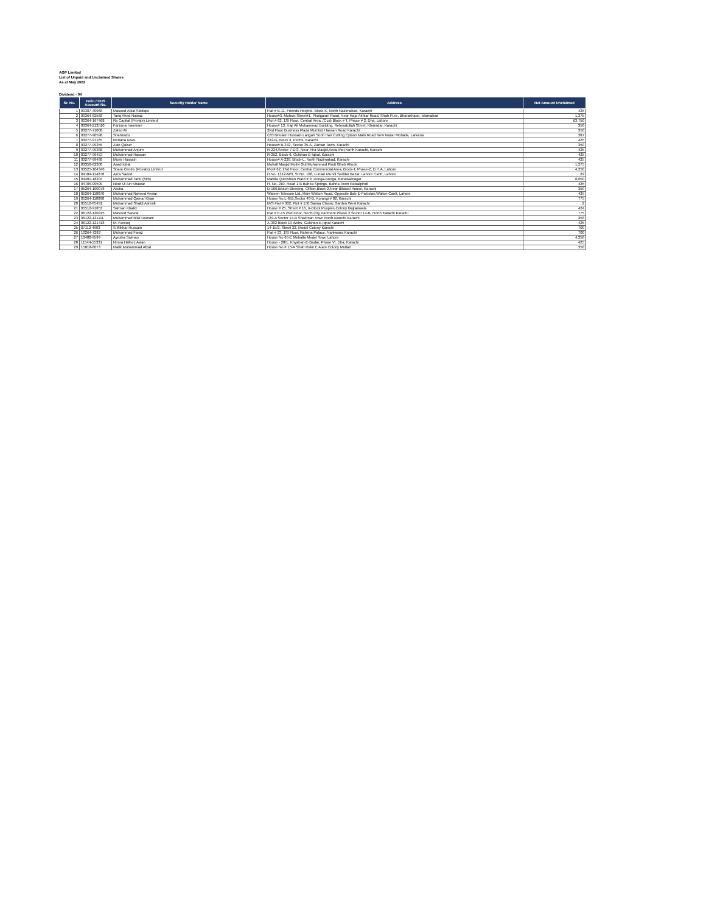AGP Limited
List of Unpaid and Unclaimed Shares
As at May 2022
Dividend - 04
| Sr. No. | Folio / CDS Account No. | Security Holder Name | Address | Net Amount Unclaimed |
| --- | --- | --- | --- | --- |
| 1 | 00307-40968 | Masood Afzal Siddiqui | Flat # B-11, Friends Heights, Block-K, North Nazimabad, Karachi | 425 |
| 2 | 00364-82568 | Tariq Ahed Nawaz | House#3, Mohsin Street#1, Phulgaran Road, Near Raja Akhtar Road, Shah Pure, Bharakhaoo, Islamabad | 1,275 |
| 3 | 00364-167468 | Rs Capital (Private) Limited | Plot # 62, 1St Floor, Central Area, (Cca) Block # T, Phase # 2, Dha, Lahore | 63,750 |
| 4 | 00364-213510 | Farzana Hamirani | House# 13, Haji Ali Muhammad Building, Rehmatullah Street, Kharadar, Karachi | 350 |
| 5 | 03277-71008 | Zahid Ali | 2Nd Floor Business Plaza Mumtaz Hassan Road Karachi | 350 |
| 6 | 03277-90598 | Shahzado | C/O Ghulam Hussain Langah Soofi Hair Cutting Cyloon Main Road New Nazar Mohalla, Larkana | 387 |
| 7 | 03277-97165 | Rehana Anas | 222-G, Block Ii, Pechs, Karachi | 425 |
| 8 | 03277-99355 | Zain Qaiser | House# B-342, Sector 35-A, Zaman Town, Karachi | 350 |
| 9 | 03277-99388 | Muhammad Anjum | R-224,Sector 7-D/3, Near Hira Masjid,Anda Mor,North Karachi, Karachi | 425 |
| 10 | 03277-99453 | Muhammad Hassan | R-252, Block-6, Gulshan-E-Iqbal, Karachi | 425 |
| 11 | 03277-99468 | Munir Hussain | House# A-228, Block-L, North Nazimabad, Karachi | 425 |
| 12 | 03350-62300 | Asad Iqbal | Mohall Masjid Molivi Gul Muhammad Pindi Gheb Attock | 1,275 |
| 13 | 03525-104346 | Share Centre (Private) Limited | Plot# 62, 2Nd Floor, Central Commercial Area, Block-T, Phase-2, D.H.A. Lahore | 4,250 |
| 14 | 04184-114278 | Azra Saeed | H.No. 1312-M/3, St No. 108, Lunian Mundi Saddar Bazar, Lahore Cantt, Lahore | 29 |
| 15 | 04481-18204 | Muhammad Tahir (Mth) | Mahlla Qureshian Ward # 9, Donga-Bonga, Bahawalnagar | 6,650 |
| 16 | 04705-99599 | Noor Ul Ain Khawar | H. No. 210, Road 1 B Bahria Springs, Bahria Town Rawalpindi | 425 |
| 17 | 05264-100078 | Alisha | D-106,Beach Blessing, Clifton,Block-2,Near Bilawal House, Karachi | 350 |
| 18 | 05264-118070 | Muhammad Naveed Anwar | Wateen Telecom Ltd.,Main Walton Road, Opposite Bab-E-Pakistan,Walton Cantt, Lahore | 425 |
| 19 | 05264-118898 | Muhammad Qamar Khan | House No.L-655,Sector 48-B, Korangi # 02, Karachi | 775 |
| 20 | 05512-85491 | Muhammad Shakil Ashrafi | M/S Flat # 302, Plot # 150,Sanna Classic Garden West Karachi | 2 |
| 21 | 05512-91853 | Salman Khalid | House # 25, Street # 16, X-Block,Peoples Colony Gujranwala | 424 |
| 22 | 06122-120915 | Masood Sarwar | Flat # F-15 2Nd Floor, North City Partment Phase 2 Sector 14-B, North Karachi Karachi | 775 |
| 23 | 06122-121111 | Muhammad Bilal Usmani | 129-A Sector 14-B Shadman Town North Akarchi Karachi | 258 |
| 24 | 06122-121418 | M. Farooq | A-382 Block 19 Wchs, Gulshan-E-Iqbal Karachi | 425 |
| 25 | 07112-4903 | S.Iftikhar Hussain | 14-15/2, Sheet 22, Model Colony Karachi | 700 |
| 26 | 10264-7292 | Muhammad Faraz | Flat # 23, 1St Floor, Rahima Palace, Nankwara Karachi | 700 |
| 27 | 10488-9599 | Ayesha Salman | House No 65-E Mohalla Model Town Lahore | 4,250 |
| 28 | 11544-15331 | Nimra Hafeez Awan | House - 28/1, Khyaban-E-Badar, Phase Vi, Dha, Karachi | 425 |
| 29 | 15818-8073 | Malik Muhammad Afzal | House No # 15-A Shah Rukn E Alam Colony Multan | 350 |